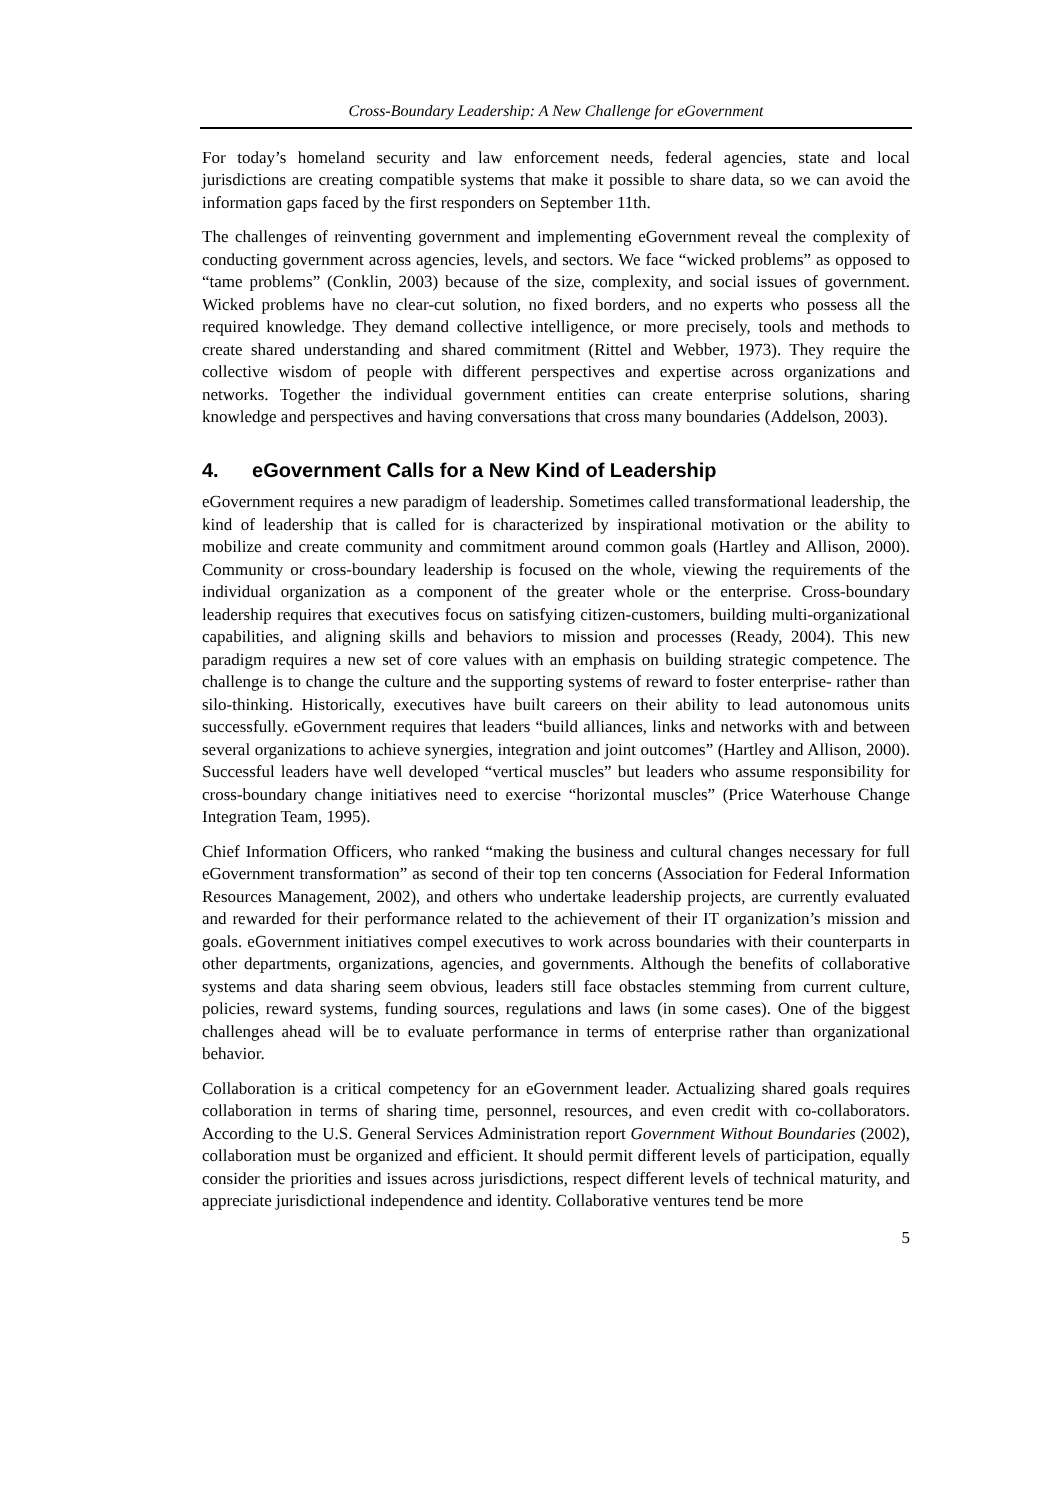Cross-Boundary Leadership: A New Challenge for eGovernment
For today’s homeland security and law enforcement needs, federal agencies, state and local jurisdictions are creating compatible systems that make it possible to share data, so we can avoid the information gaps faced by the first responders on September 11th.
The challenges of reinventing government and implementing eGovernment reveal the complexity of conducting government across agencies, levels, and sectors. We face “wicked problems” as opposed to “tame problems” (Conklin, 2003) because of the size, complexity, and social issues of government. Wicked problems have no clear-cut solution, no fixed borders, and no experts who possess all the required knowledge. They demand collective intelligence, or more precisely, tools and methods to create shared understanding and shared commitment (Rittel and Webber, 1973). They require the collective wisdom of people with different perspectives and expertise across organizations and networks. Together the individual government entities can create enterprise solutions, sharing knowledge and perspectives and having conversations that cross many boundaries (Addelson, 2003).
4. eGovernment Calls for a New Kind of Leadership
eGovernment requires a new paradigm of leadership. Sometimes called transformational leadership, the kind of leadership that is called for is characterized by inspirational motivation or the ability to mobilize and create community and commitment around common goals (Hartley and Allison, 2000). Community or cross-boundary leadership is focused on the whole, viewing the requirements of the individual organization as a component of the greater whole or the enterprise. Cross-boundary leadership requires that executives focus on satisfying citizen-customers, building multi-organizational capabilities, and aligning skills and behaviors to mission and processes (Ready, 2004). This new paradigm requires a new set of core values with an emphasis on building strategic competence. The challenge is to change the culture and the supporting systems of reward to foster enterprise- rather than silo-thinking. Historically, executives have built careers on their ability to lead autonomous units successfully. eGovernment requires that leaders “build alliances, links and networks with and between several organizations to achieve synergies, integration and joint outcomes” (Hartley and Allison, 2000). Successful leaders have well developed “vertical muscles” but leaders who assume responsibility for cross-boundary change initiatives need to exercise “horizontal muscles” (Price Waterhouse Change Integration Team, 1995).
Chief Information Officers, who ranked “making the business and cultural changes necessary for full eGovernment transformation” as second of their top ten concerns (Association for Federal Information Resources Management, 2002), and others who undertake leadership projects, are currently evaluated and rewarded for their performance related to the achievement of their IT organization’s mission and goals. eGovernment initiatives compel executives to work across boundaries with their counterparts in other departments, organizations, agencies, and governments. Although the benefits of collaborative systems and data sharing seem obvious, leaders still face obstacles stemming from current culture, policies, reward systems, funding sources, regulations and laws (in some cases). One of the biggest challenges ahead will be to evaluate performance in terms of enterprise rather than organizational behavior.
Collaboration is a critical competency for an eGovernment leader. Actualizing shared goals requires collaboration in terms of sharing time, personnel, resources, and even credit with co-collaborators. According to the U.S. General Services Administration report Government Without Boundaries (2002), collaboration must be organized and efficient. It should permit different levels of participation, equally consider the priorities and issues across jurisdictions, respect different levels of technical maturity, and appreciate jurisdictional independence and identity. Collaborative ventures tend be more
5